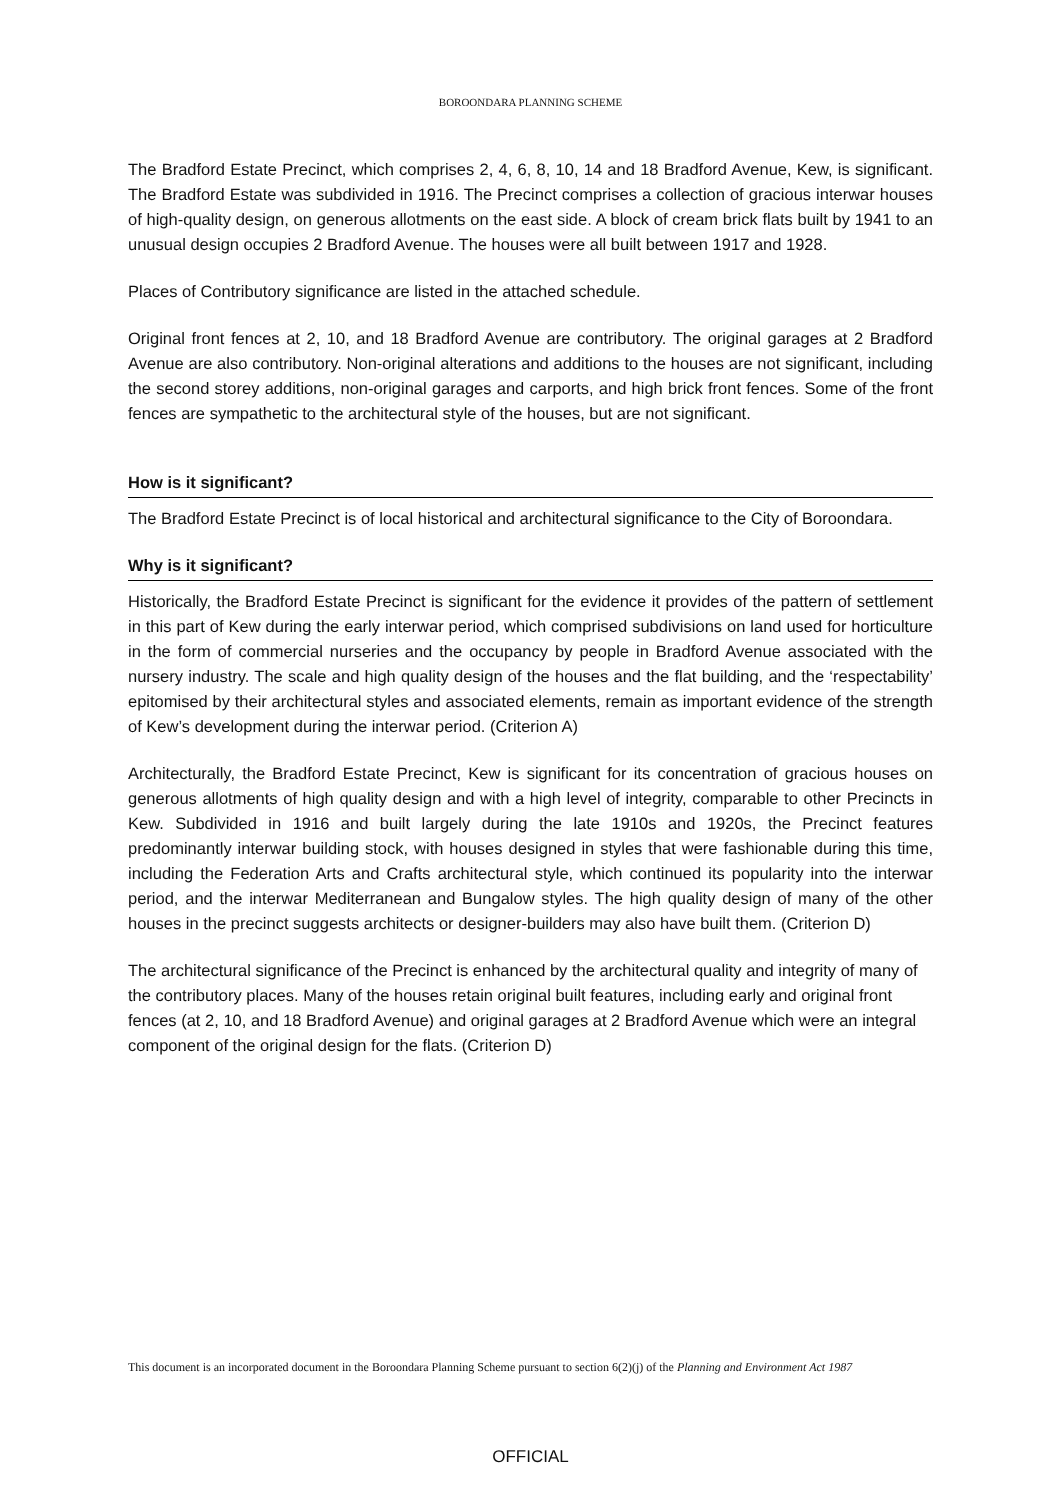BOROONDARA PLANNING SCHEME
The Bradford Estate Precinct, which comprises 2, 4, 6, 8, 10, 14 and 18 Bradford Avenue, Kew, is significant. The Bradford Estate was subdivided in 1916. The Precinct comprises a collection of gracious interwar houses of high-quality design, on generous allotments on the east side. A block of cream brick flats built by 1941 to an unusual design occupies 2 Bradford Avenue. The houses were all built between 1917 and 1928.
Places of Contributory significance are listed in the attached schedule.
Original front fences at 2, 10, and 18 Bradford Avenue are contributory. The original garages at 2 Bradford Avenue are also contributory. Non-original alterations and additions to the houses are not significant, including the second storey additions, non-original garages and carports, and high brick front fences. Some of the front fences are sympathetic to the architectural style of the houses, but are not significant.
How is it significant?
The Bradford Estate Precinct is of local historical and architectural significance to the City of Boroondara.
Why is it significant?
Historically, the Bradford Estate Precinct is significant for the evidence it provides of the pattern of settlement in this part of Kew during the early interwar period, which comprised subdivisions on land used for horticulture in the form of commercial nurseries and the occupancy by people in Bradford Avenue associated with the nursery industry. The scale and high quality design of the houses and the flat building, and the ‘respectability’ epitomised by their architectural styles and associated elements, remain as important evidence of the strength of Kew’s development during the interwar period. (Criterion A)
Architecturally, the Bradford Estate Precinct, Kew is significant for its concentration of gracious houses on generous allotments of high quality design and with a high level of integrity, comparable to other Precincts in Kew. Subdivided in 1916 and built largely during the late 1910s and 1920s, the Precinct features predominantly interwar building stock, with houses designed in styles that were fashionable during this time, including the Federation Arts and Crafts architectural style, which continued its popularity into the interwar period, and the interwar Mediterranean and Bungalow styles. The high quality design of many of the other houses in the precinct suggests architects or designer-builders may also have built them. (Criterion D)
The architectural significance of the Precinct is enhanced by the architectural quality and integrity of many of the contributory places. Many of the houses retain original built features, including early and original front fences (at 2, 10, and 18 Bradford Avenue) and original garages at 2 Bradford Avenue which were an integral component of the original design for the flats. (Criterion D)
This document is an incorporated document in the Boroondara Planning Scheme pursuant to section 6(2)(j) of the Planning and Environment Act 1987
OFFICIAL